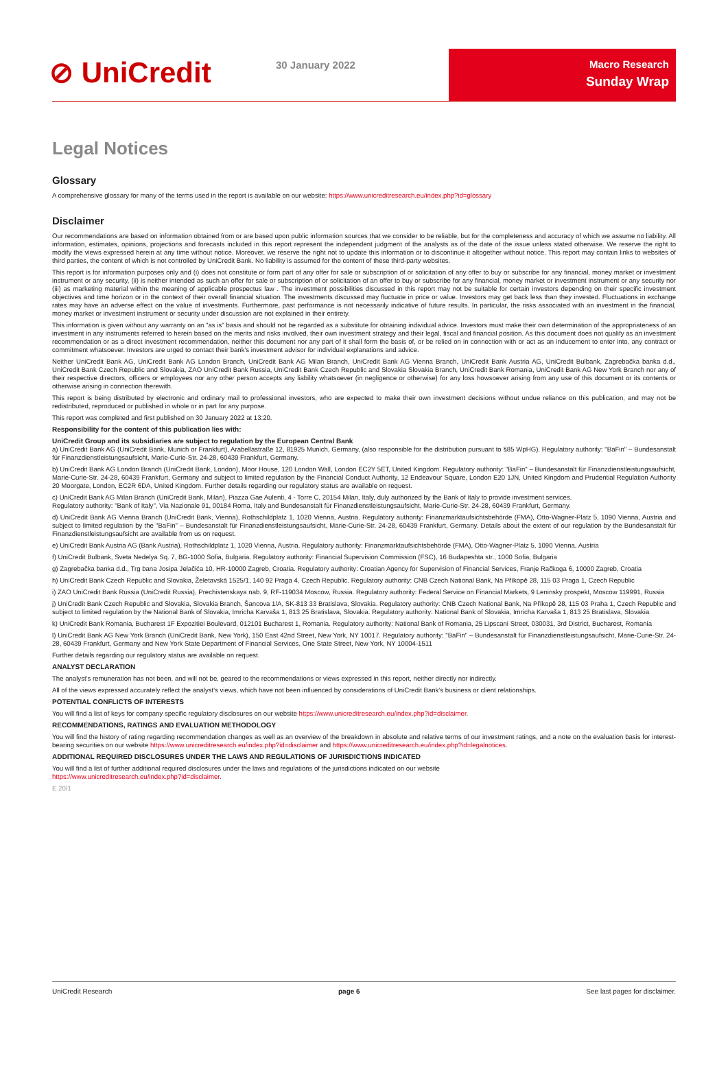⊘ UniCredit
30 January 2022
Macro Research
Sunday Wrap
Legal Notices
Glossary
A comprehensive glossary for many of the terms used in the report is available on our website: https://www.unicreditresearch.eu/index.php?id=glossary
Disclaimer
Our recommendations are based on information obtained from or are based upon public information sources that we consider to be reliable, but for the completeness and accuracy of which we assume no liability. All information, estimates, opinions, projections and forecasts included in this report represent the independent judgment of the analysts as of the date of the issue unless stated otherwise. We reserve the right to modify the views expressed herein at any time without notice. Moreover, we reserve the right not to update this information or to discontinue it altogether without notice. This report may contain links to websites of third parties, the content of which is not controlled by UniCredit Bank. No liability is assumed for the content of these third-party websites.
This report is for information purposes only and (i) does not constitute or form part of any offer for sale or subscription of or solicitation of any offer to buy or subscribe for any financial, money market or investment instrument or any security, (ii) is neither intended as such an offer for sale or subscription of or solicitation of an offer to buy or subscribe for any financial, money market or investment instrument or any security nor (iii) as marketing material within the meaning of applicable prospectus law . The investment possibilities discussed in this report may not be suitable for certain investors depending on their specific investment objectives and time horizon or in the context of their overall financial situation. The investments discussed may fluctuate in price or value. Investors may get back less than they invested. Fluctuations in exchange rates may have an adverse effect on the value of investments. Furthermore, past performance is not necessarily indicative of future results. In particular, the risks associated with an investment in the financial, money market or investment instrument or security under discussion are not explained in their entirety.
This information is given without any warranty on an "as is" basis and should not be regarded as a substitute for obtaining individual advice. Investors must make their own determination of the appropriateness of an investment in any instruments referred to herein based on the merits and risks involved, their own investment strategy and their legal, fiscal and financial position. As this document does not qualify as an investment recommendation or as a direct investment recommendation, neither this document nor any part of it shall form the basis of, or be relied on in connection with or act as an inducement to enter into, any contract or commitment whatsoever. Investors are urged to contact their bank's investment advisor for individual explanations and advice.
Neither UniCredit Bank AG, UniCredit Bank AG London Branch, UniCredit Bank AG Milan Branch, UniCredit Bank AG Vienna Branch, UniCredit Bank Austria AG, UniCredit Bulbank, Zagrebačka banka d.d., UniCredit Bank Czech Republic and Slovakia, ZAO UniCredit Bank Russia, UniCredit Bank Czech Republic and Slovakia Slovakia Branch, UniCredit Bank Romania, UniCredit Bank AG New York Branch nor any of their respective directors, officers or employees nor any other person accepts any liability whatsoever (in negligence or otherwise) for any loss howsoever arising from any use of this document or its contents or otherwise arising in connection therewith.
This report is being distributed by electronic and ordinary mail to professional investors, who are expected to make their own investment decisions without undue reliance on this publication, and may not be redistributed, reproduced or published in whole or in part for any purpose.
This report was completed and first published on 30 January 2022 at 13:20.
Responsibility for the content of this publication lies with:
UniCredit Group and its subsidiaries are subject to regulation by the European Central Bank
a) UniCredit Bank AG (UniCredit Bank, Munich or Frankfurt), Arabellastraße 12, 81925 Munich, Germany, (also responsible for the distribution pursuant to §85 WpHG). Regulatory authority: "BaFin" – Bundesanstalt für Finanzdienstleistungsaufsicht, Marie-Curie-Str. 24-28, 60439 Frankfurt, Germany.
b) UniCredit Bank AG London Branch (UniCredit Bank, London), Moor House, 120 London Wall, London EC2Y 5ET, United Kingdom. Regulatory authority: "BaFin" – Bundesanstalt für Finanzdienstleistungsaufsicht, Marie-Curie-Str. 24-28, 60439 Frankfurt, Germany and subject to limited regulation by the Financial Conduct Authority, 12 Endeavour Square, London E20 1JN, United Kingdom and Prudential Regulation Authority 20 Moorgate, London, EC2R 6DA, United Kingdom. Further details regarding our regulatory status are available on request.
c) UniCredit Bank AG Milan Branch (UniCredit Bank, Milan), Piazza Gae Aulenti, 4 - Torre C, 20154 Milan, Italy, duly authorized by the Bank of Italy to provide investment services.
Regulatory authority: "Bank of Italy", Via Nazionale 91, 00184 Roma, Italy and Bundesanstalt für Finanzdienstleistungsaufsicht, Marie-Curie-Str. 24-28, 60439 Frankfurt, Germany.
d) UniCredit Bank AG Vienna Branch (UniCredit Bank, Vienna), Rothschildplatz 1, 1020 Vienna, Austria. Regulatory authority: Finanzmarktaufsichtsbehörde (FMA), Otto-Wagner-Platz 5, 1090 Vienna, Austria and subject to limited regulation by the "BaFin" – Bundesanstalt für Finanzdienstleistungsaufsicht, Marie-Curie-Str. 24-28, 60439 Frankfurt, Germany. Details about the extent of our regulation by the Bundesanstalt für Finanzdienstleistungsaufsicht are available from us on request.
e) UniCredit Bank Austria AG (Bank Austria), Rothschildplatz 1, 1020 Vienna, Austria. Regulatory authority: Finanzmarktaufsichtsbehörde (FMA), Otto-Wagner-Platz 5, 1090 Vienna, Austria
f) UniCredit Bulbank, Sveta Nedelya Sq. 7, BG-1000 Sofia, Bulgaria. Regulatory authority: Financial Supervision Commission (FSC), 16 Budapeshta str., 1000 Sofia, Bulgaria
g) Zagrebačka banka d.d., Trg bana Josipa Jelačića 10, HR-10000 Zagreb, Croatia. Regulatory authority: Croatian Agency for Supervision of Financial Services, Franje Račkoga 6, 10000 Zagreb, Croatia
h) UniCredit Bank Czech Republic and Slovakia, Želetavská 1525/1, 140 92 Praga 4, Czech Republic. Regulatory authority: CNB Czech National Bank, Na Příkopě 28, 115 03 Praga 1, Czech Republic
i) ZAO UniCredit Bank Russia (UniCredit Russia), Prechistenskaya nab. 9, RF-119034 Moscow, Russia. Regulatory authority: Federal Service on Financial Markets, 9 Leninsky prospekt, Moscow 119991, Russia
j) UniCredit Bank Czech Republic and Slovakia, Slovakia Branch, Šancova 1/A, SK-813 33 Bratislava, Slovakia. Regulatory authority: CNB Czech National Bank, Na Příkopě 28, 115 03 Praha 1, Czech Republic and subject to limited regulation by the National Bank of Slovakia, Imricha Karvaša 1, 813 25 Bratislava, Slovakia. Regulatory authority: National Bank of Slovakia, Imricha Karvaša 1, 813 25 Bratislava, Slovakia
k) UniCredit Bank Romania, Bucharest 1F Expozitiei Boulevard, 012101 Bucharest 1, Romania. Regulatory authority: National Bank of Romania, 25 Lipscani Street, 030031, 3rd District, Bucharest, Romania
l) UniCredit Bank AG New York Branch (UniCredit Bank, New York), 150 East 42nd Street, New York, NY 10017. Regulatory authority: "BaFin" – Bundesanstalt für Finanzdienstleistungsaufsicht, Marie-Curie-Str. 24-28, 60439 Frankfurt, Germany and New York State Department of Financial Services, One State Street, New York, NY 10004-1511
Further details regarding our regulatory status are available on request.
ANALYST DECLARATION
The analyst's remuneration has not been, and will not be, geared to the recommendations or views expressed in this report, neither directly nor indirectly.
All of the views expressed accurately reflect the analyst's views, which have not been influenced by considerations of UniCredit Bank's business or client relationships.
POTENTIAL CONFLICTS OF INTERESTS
You will find a list of keys for company specific regulatory disclosures on our website https://www.unicreditresearch.eu/index.php?id=disclaimer.
RECOMMENDATIONS, RATINGS AND EVALUATION METHODOLOGY
You will find the history of rating regarding recommendation changes as well as an overview of the breakdown in absolute and relative terms of our investment ratings, and a note on the evaluation basis for interest-bearing securities on our website https://www.unicreditresearch.eu/index.php?id=disclaimer and https://www.unicreditresearch.eu/index.php?id=legalnotices.
ADDITIONAL REQUIRED DISCLOSURES UNDER THE LAWS AND REGULATIONS OF JURISDICTIONS INDICATED
You will find a list of further additional required disclosures under the laws and regulations of the jurisdictions indicated on our website
https://www.unicreditresearch.eu/index.php?id=disclaimer.
E 20/1
UniCredit Research page 6 See last pages for disclaimer.